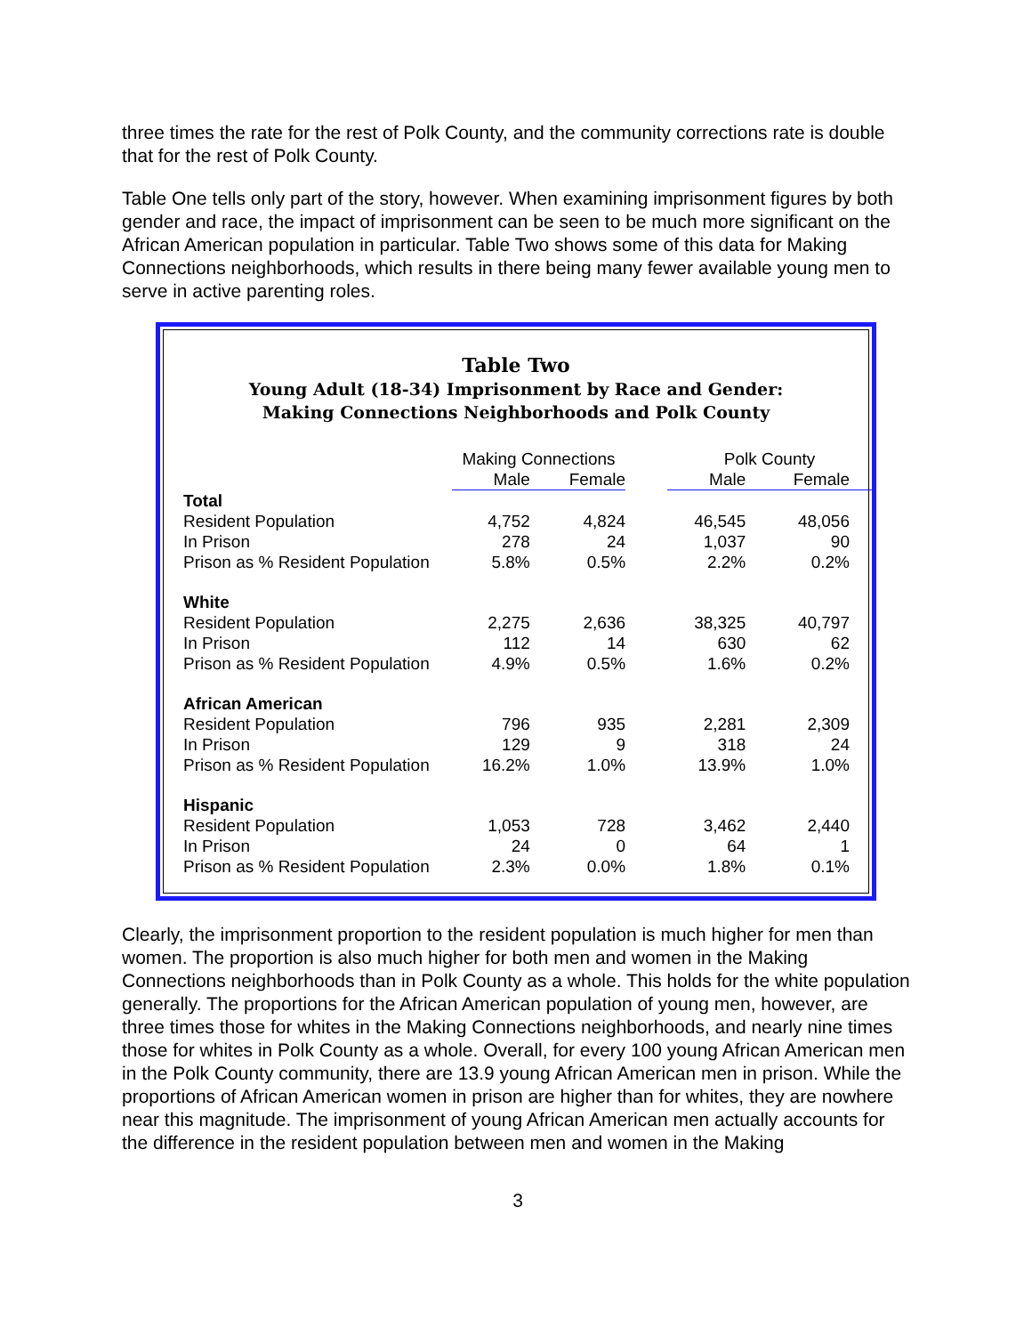three times the rate for the rest of Polk County, and the community corrections rate is double that for the rest of Polk County.
Table One tells only part of the story, however. When examining imprisonment figures by both gender and race, the impact of imprisonment can be seen to be much more significant on the African American population in particular. Table Two shows some of this data for Making Connections neighborhoods, which results in there being many fewer available young men to serve in active parenting roles.
Table Two
Young Adult (18-34) Imprisonment by Race and Gender:
Making Connections Neighborhoods and Polk County
| | Making Connections | | | Polk County | |
| --- | --- | --- | --- | --- | --- |
| | Male | Female | | Male | Female |
| Total | | | | | |
| Resident Population | 4,752 | 4,824 | | 46,545 | 48,056 |
| In Prison | 278 | 24 | | 1,037 | 90 |
| Prison as % Resident Population | 5.8% | 0.5% | | 2.2% | 0.2% |
| White | | | | | |
| Resident Population | 2,275 | 2,636 | | 38,325 | 40,797 |
| In Prison | 112 | 14 | | 630 | 62 |
| Prison as % Resident Population | 4.9% | 0.5% | | 1.6% | 0.2% |
| African American | | | | | |
| Resident Population | 796 | 935 | | 2,281 | 2,309 |
| In Prison | 129 | 9 | | 318 | 24 |
| Prison as % Resident Population | 16.2% | 1.0% | | 13.9% | 1.0% |
| Hispanic | | | | | |
| Resident Population | 1,053 | 728 | | 3,462 | 2,440 |
| In Prison | 24 | 0 | | 64 | 1 |
| Prison as % Resident Population | 2.3% | 0.0% | | 1.8% | 0.1% |
Clearly, the imprisonment proportion to the resident population is much higher for men than women. The proportion is also much higher for both men and women in the Making Connections neighborhoods than in Polk County as a whole. This holds for the white population generally. The proportions for the African American population of young men, however, are three times those for whites in the Making Connections neighborhoods, and nearly nine times those for whites in Polk County as a whole. Overall, for every 100 young African American men in the Polk County community, there are 13.9 young African American men in prison. While the proportions of African American women in prison are higher than for whites, they are nowhere near this magnitude. The imprisonment of young African American men actually accounts for the difference in the resident population between men and women in the Making
3